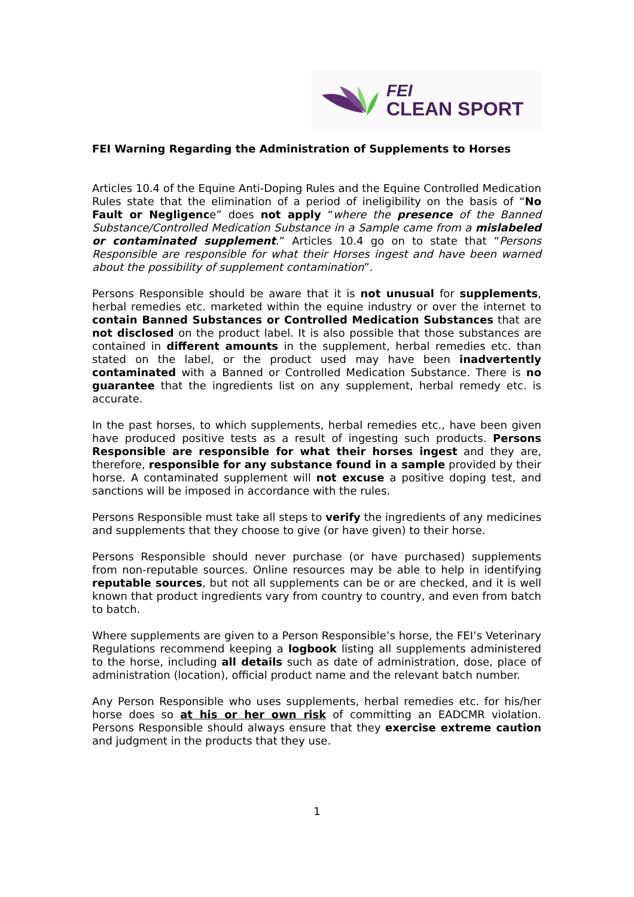FEI
CLEAN SPORT
FEI Warning Regarding the Administration of Supplements to Horses
Articles 10.4 of the Equine Anti-Doping Rules and the Equine Controlled Medication Rules state that the elimination of a period of ineligibility on the basis of “No Fault or Negligence” does not apply “where the presence of the Banned Substance/Controlled Medication Substance in a Sample came from a mislabeled or contaminated supplement.” Articles 10.4 go on to state that “Persons Responsible are responsible for what their Horses ingest and have been warned about the possibility of supplement contamination”.
Persons Responsible should be aware that it is not unusual for supplements, herbal remedies etc. marketed within the equine industry or over the internet to contain Banned Substances or Controlled Medication Substances that are not disclosed on the product label. It is also possible that those substances are contained in different amounts in the supplement, herbal remedies etc. than stated on the label, or the product used may have been inadvertently contaminated with a Banned or Controlled Medication Substance. There is no guarantee that the ingredients list on any supplement, herbal remedy etc. is accurate.
In the past horses, to which supplements, herbal remedies etc., have been given have produced positive tests as a result of ingesting such products. Persons Responsible are responsible for what their horses ingest and they are, therefore, responsible for any substance found in a sample provided by their horse. A contaminated supplement will not excuse a positive doping test, and sanctions will be imposed in accordance with the rules.
Persons Responsible must take all steps to verify the ingredients of any medicines and supplements that they choose to give (or have given) to their horse.
Persons Responsible should never purchase (or have purchased) supplements from non-reputable sources. Online resources may be able to help in identifying reputable sources, but not all supplements can be or are checked, and it is well known that product ingredients vary from country to country, and even from batch to batch.
Where supplements are given to a Person Responsible’s horse, the FEI’s Veterinary Regulations recommend keeping a logbook listing all supplements administered to the horse, including all details such as date of administration, dose, place of administration (location), official product name and the relevant batch number.
Any Person Responsible who uses supplements, herbal remedies etc. for his/her horse does so at his or her own risk of committing an EADCMR violation. Persons Responsible should always ensure that they exercise extreme caution and judgment in the products that they use.
1